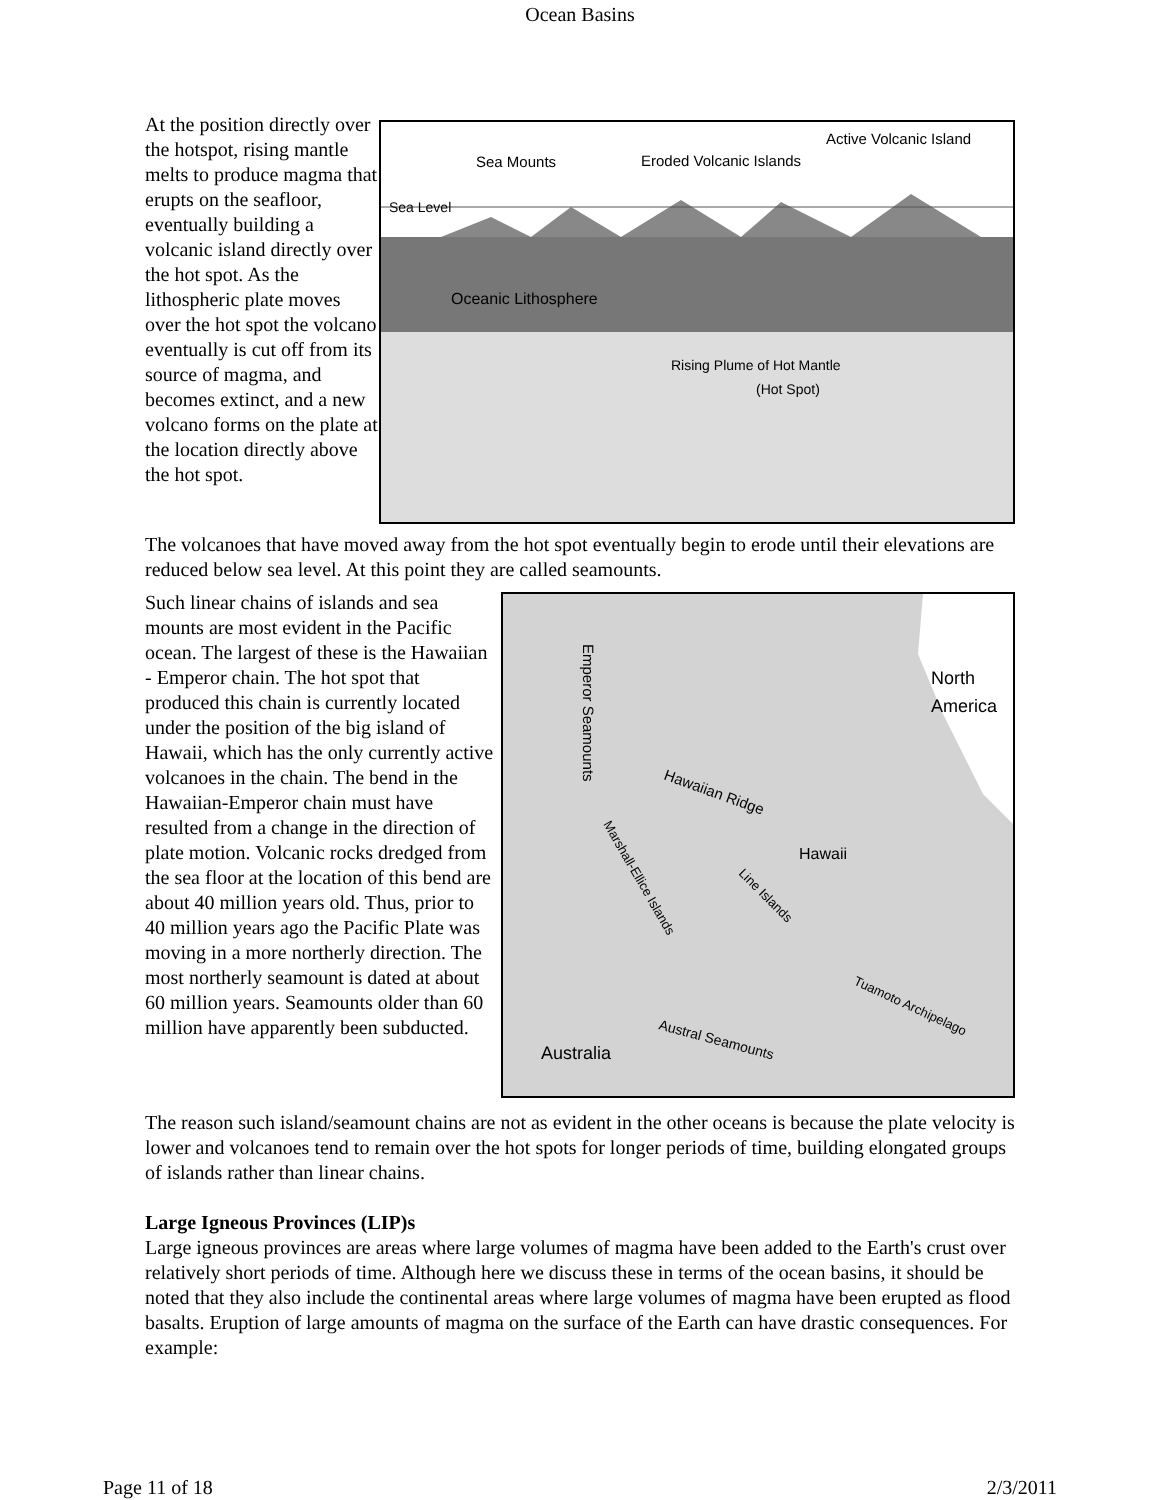Ocean Basins
At the position directly over the hotspot, rising mantle melts to produce magma that erupts on the seafloor, eventually building a volcanic island directly over the hot spot. As the lithospheric plate moves over the hot spot the volcano eventually is cut off from its source of magma, and becomes extinct, and a new volcano forms on the plate at the location directly above the hot spot.
Sea Mounts
Eroded Volcanic Islands
Active Volcanic Island
Sea Level
Oceanic Lithosphere
Rising Plume of Hot Mantle
(Hot Spot)
The volcanoes that have moved away from the hot spot eventually begin to erode until their elevations are reduced below sea level. At this point they are called seamounts.
Such linear chains of islands and sea mounts are most evident in the Pacific ocean. The largest of these is the Hawaiian - Emperor chain. The hot spot that produced this chain is currently located under the position of the big island of Hawaii, which has the only currently active volcanoes in the chain. The bend in the Hawaiian-Emperor chain must have resulted from a change in the direction of plate motion. Volcanic rocks dredged from the sea floor at the location of this bend are about 40 million years old. Thus, prior to 40 million years ago the Pacific Plate was moving in a more northerly direction. The most northerly seamount is dated at about 60 million years. Seamounts older than 60 million have apparently been subducted.
North
America
Emperor Seamounts
Hawaiian Ridge
Hawaii
Line Islands
Marshall-Ellice Islands
Tuamoto Archipelago
Austral Seamounts
Australia
The reason such island/seamount chains are not as evident in the other oceans is because the plate velocity is lower and volcanoes tend to remain over the hot spots for longer periods of time, building elongated groups of islands rather than linear chains.
Large Igneous Provinces (LIP)s
Large igneous provinces are areas where large volumes of magma have been added to the Earth's crust over relatively short periods of time. Although here we discuss these in terms of the ocean basins, it should be noted that they also include the continental areas where large volumes of magma have been erupted as flood basalts. Eruption of large amounts of magma on the surface of the Earth can have drastic consequences. For example:
Page 11 of 18 2/3/2011